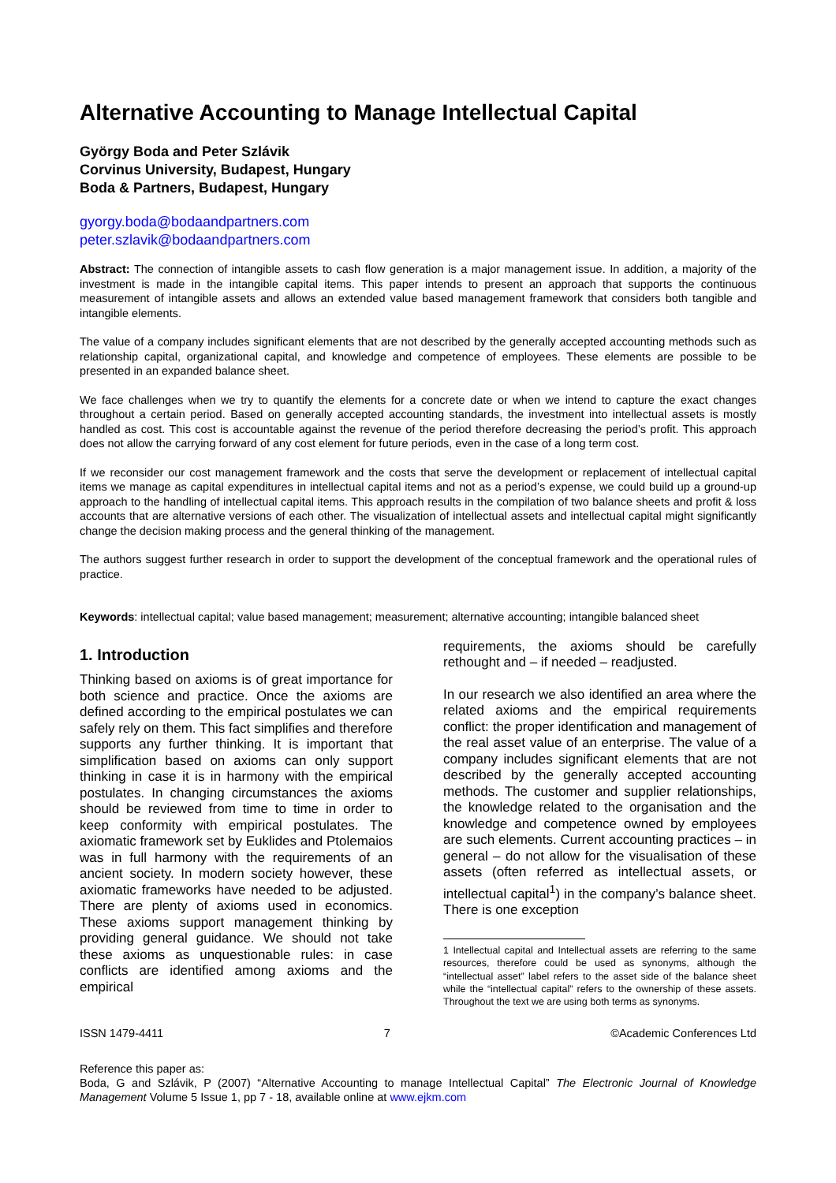Alternative Accounting to Manage Intellectual Capital
György Boda and Peter Szlávik
Corvinus University, Budapest, Hungary
Boda & Partners, Budapest, Hungary
gyorgy.boda@bodaandpartners.com
peter.szlavik@bodaandpartners.com
Abstract: The connection of intangible assets to cash flow generation is a major management issue. In addition, a majority of the investment is made in the intangible capital items. This paper intends to present an approach that supports the continuous measurement of intangible assets and allows an extended value based management framework that considers both tangible and intangible elements.
The value of a company includes significant elements that are not described by the generally accepted accounting methods such as relationship capital, organizational capital, and knowledge and competence of employees. These elements are possible to be presented in an expanded balance sheet.
We face challenges when we try to quantify the elements for a concrete date or when we intend to capture the exact changes throughout a certain period. Based on generally accepted accounting standards, the investment into intellectual assets is mostly handled as cost. This cost is accountable against the revenue of the period therefore decreasing the period’s profit. This approach does not allow the carrying forward of any cost element for future periods, even in the case of a long term cost.
If we reconsider our cost management framework and the costs that serve the development or replacement of intellectual capital items we manage as capital expenditures in intellectual capital items and not as a period’s expense, we could build up a ground-up approach to the handling of intellectual capital items. This approach results in the compilation of two balance sheets and profit & loss accounts that are alternative versions of each other. The visualization of intellectual assets and intellectual capital might significantly change the decision making process and the general thinking of the management.
The authors suggest further research in order to support the development of the conceptual framework and the operational rules of practice.
Keywords: intellectual capital; value based management; measurement; alternative accounting; intangible balanced sheet
1. Introduction
Thinking based on axioms is of great importance for both science and practice. Once the axioms are defined according to the empirical postulates we can safely rely on them. This fact simplifies and therefore supports any further thinking. It is important that simplification based on axioms can only support thinking in case it is in harmony with the empirical postulates. In changing circumstances the axioms should be reviewed from time to time in order to keep conformity with empirical postulates. The axiomatic framework set by Euklides and Ptolemaios was in full harmony with the requirements of an ancient society. In modern society however, these axiomatic frameworks have needed to be adjusted. There are plenty of axioms used in economics. These axioms support management thinking by providing general guidance. We should not take these axioms as unquestionable rules: in case conflicts are identified among axioms and the empirical
requirements, the axioms should be carefully rethought and – if needed – readjusted.
In our research we also identified an area where the related axioms and the empirical requirements conflict: the proper identification and management of the real asset value of an enterprise. The value of a company includes significant elements that are not described by the generally accepted accounting methods. The customer and supplier relationships, the knowledge related to the organisation and the knowledge and competence owned by employees are such elements. Current accounting practices – in general – do not allow for the visualisation of these assets (often referred as intellectual assets, or intellectual capital<sup>1</sup>) in the company’s balance sheet. There is one exception
1 Intellectual capital and Intellectual assets are referring to the same resources, therefore could be used as synonyms, although the “intellectual asset” label refers to the asset side of the balance sheet while the “intellectual capital” refers to the ownership of these assets. Throughout the text we are using both terms as synonyms.
ISSN 1479-4411 7 ©Academic Conferences Ltd
Reference this paper as:
Boda, G and Szlávik, P (2007) “Alternative Accounting to manage Intellectual Capital” The Electronic Journal of Knowledge Management Volume 5 Issue 1, pp 7 - 18, available online at www.ejkm.com